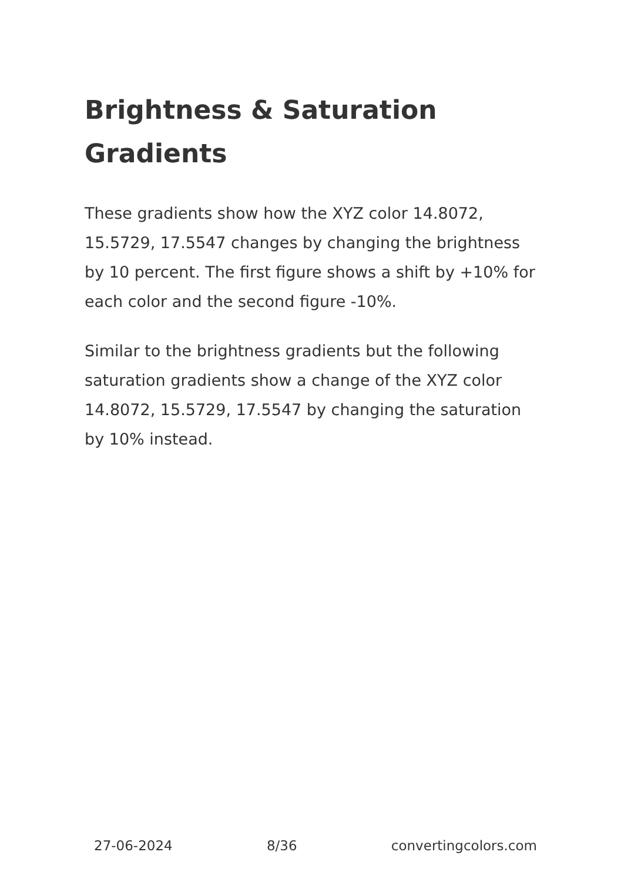Brightness & Saturation Gradients
These gradients show how the XYZ color 14.8072, 15.5729, 17.5547 changes by changing the brightness by 10 percent. The first figure shows a shift by +10% for each color and the second figure -10%.
Similar to the brightness gradients but the following saturation gradients show a change of the XYZ color 14.8072, 15.5729, 17.5547 by changing the saturation by 10% instead.
27-06-2024 8/36 convertingcolors.com